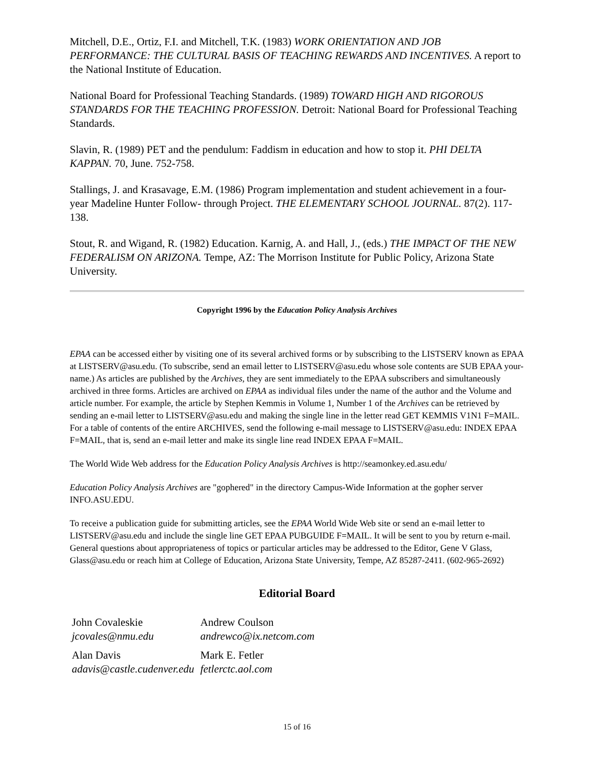Mitchell, D.E., Ortiz, F.I. and Mitchell, T.K. (1983) WORK ORIENTATION AND JOB PERFORMANCE: THE CULTURAL BASIS OF TEACHING REWARDS AND INCENTIVES. A report to the National Institute of Education.
National Board for Professional Teaching Standards. (1989) TOWARD HIGH AND RIGOROUS STANDARDS FOR THE TEACHING PROFESSION. Detroit: National Board for Professional Teaching Standards.
Slavin, R. (1989) PET and the pendulum: Faddism in education and how to stop it. PHI DELTA KAPPAN. 70, June. 752-758.
Stallings, J. and Krasavage, E.M. (1986) Program implementation and student achievement in a four-year Madeline Hunter Follow- through Project. THE ELEMENTARY SCHOOL JOURNAL. 87(2). 117-138.
Stout, R. and Wigand, R. (1982) Education. Karnig, A. and Hall, J., (eds.) THE IMPACT OF THE NEW FEDERALISM ON ARIZONA. Tempe, AZ: The Morrison Institute for Public Policy, Arizona State University.
Copyright 1996 by the Education Policy Analysis Archives
EPAA can be accessed either by visiting one of its several archived forms or by subscribing to the LISTSERV known as EPAA at LISTSERV@asu.edu. (To subscribe, send an email letter to LISTSERV@asu.edu whose sole contents are SUB EPAA your-name.) As articles are published by the Archives, they are sent immediately to the EPAA subscribers and simultaneously archived in three forms. Articles are archived on EPAA as individual files under the name of the author and the Volume and article number. For example, the article by Stephen Kemmis in Volume 1, Number 1 of the Archives can be retrieved by sending an e-mail letter to LISTSERV@asu.edu and making the single line in the letter read GET KEMMIS V1N1 F=MAIL. For a table of contents of the entire ARCHIVES, send the following e-mail message to LISTSERV@asu.edu: INDEX EPAA F=MAIL, that is, send an e-mail letter and make its single line read INDEX EPAA F=MAIL.
The World Wide Web address for the Education Policy Analysis Archives is http://seamonkey.ed.asu.edu/
Education Policy Analysis Archives are "gophered" in the directory Campus-Wide Information at the gopher server INFO.ASU.EDU.
To receive a publication guide for submitting articles, see the EPAA World Wide Web site or send an e-mail letter to LISTSERV@asu.edu and include the single line GET EPAA PUBGUIDE F=MAIL. It will be sent to you by return e-mail. General questions about appropriateness of topics or particular articles may be addressed to the Editor, Gene V Glass, Glass@asu.edu or reach him at College of Education, Arizona State University, Tempe, AZ 85287-2411. (602-965-2692)
Editorial Board
| John Covaleskie jcovales@nmu.edu | Andrew Coulson andrewco@ix.netcom.com |
| Alan Davis adavis@castle.cudenver.edu | Mark E. Fetler fetlerctc.aol.com |
15 of 16